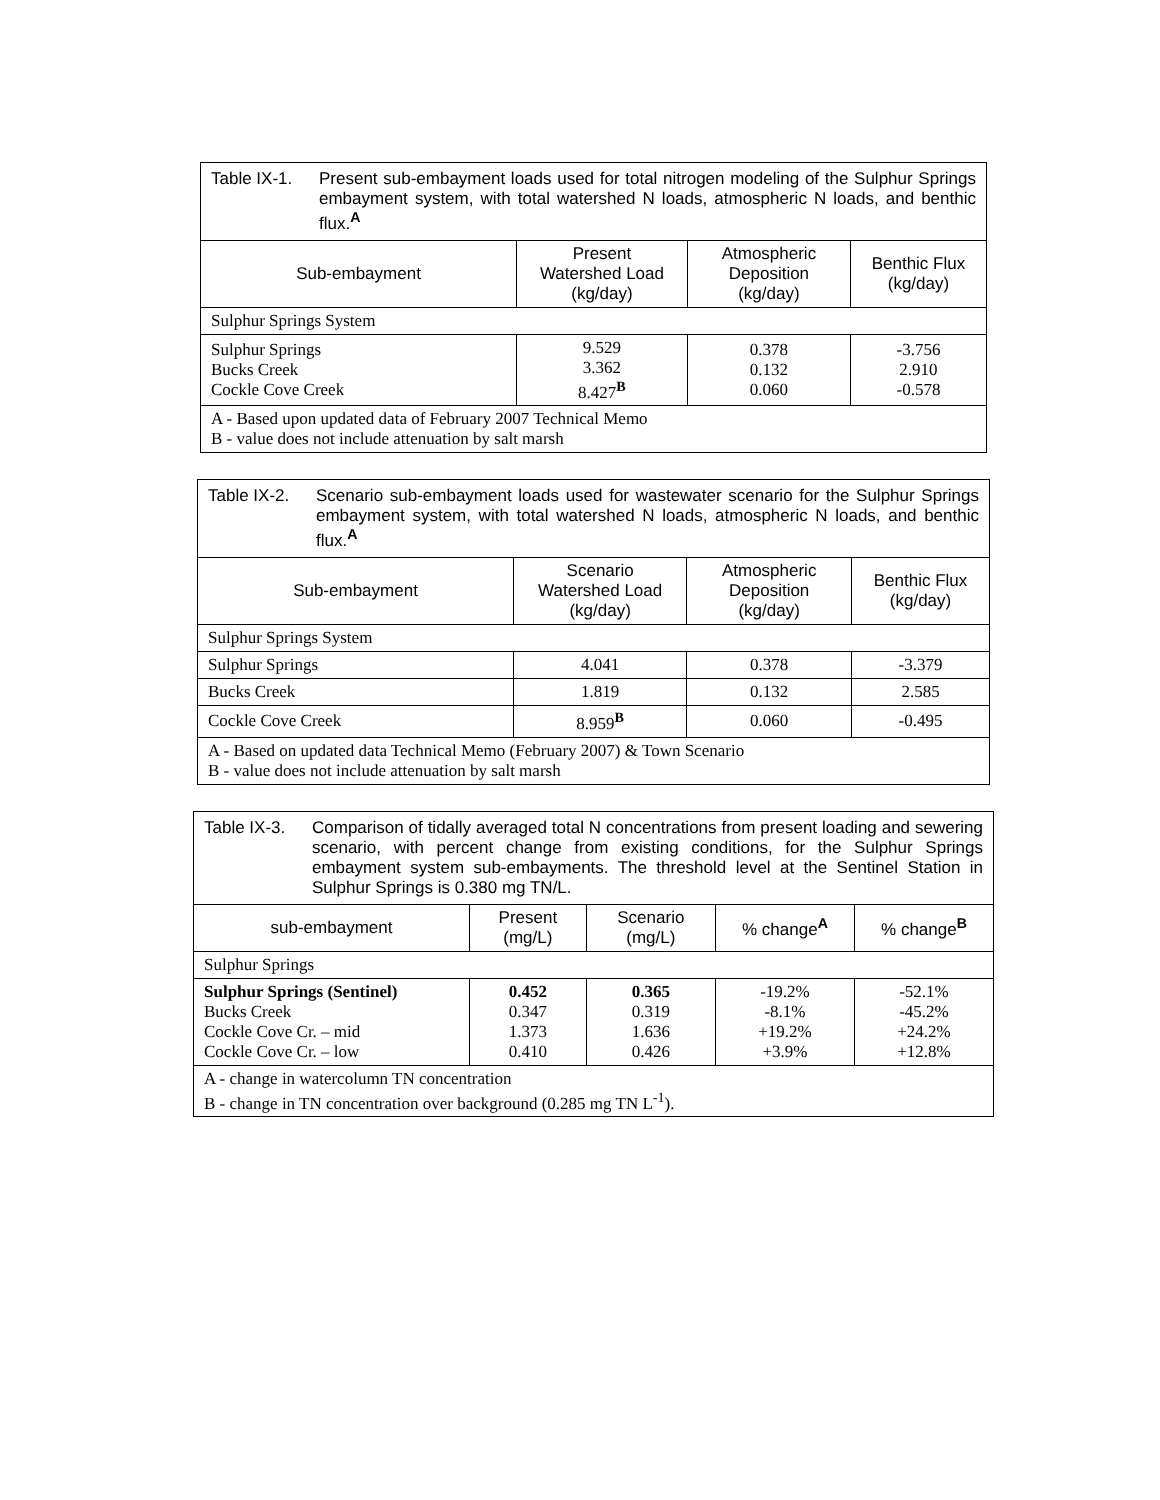| Table IX-1. Present sub-embayment loads used for total nitrogen modeling of the Sulphur Springs embayment system, with total watershed N loads, atmospheric N loads, and benthic flux.<sup>A</sup> | | | |
| Sub-embayment | Present Watershed Load (kg/day) | Atmospheric Deposition (kg/day) | Benthic Flux (kg/day) |
| Sulphur Springs System | | | |
| Sulphur Springs Bucks Creek Cockle Cove Creek | 9.529 3.362 8.427<sup>B</sup> | 0.378 0.132 0.060 | -3.756 2.910 -0.578 |
| A - Based upon updated data of February 2007 Technical Memo B - value does not include attenuation by salt marsh | | | |
| Table IX-2. Scenario sub-embayment loads used for wastewater scenario for the Sulphur Springs embayment system, with total watershed N loads, atmospheric N loads, and benthic flux.<sup>A</sup> | | | |
| Sub-embayment | Scenario Watershed Load (kg/day) | Atmospheric Deposition (kg/day) | Benthic Flux (kg/day) |
| Sulphur Springs System | | | |
| Sulphur Springs | 4.041 | 0.378 | -3.379 |
| Bucks Creek | 1.819 | 0.132 | 2.585 |
| Cockle Cove Creek | 8.959<sup>B</sup> | 0.060 | -0.495 |
| A - Based on updated data Technical Memo (February 2007) & Town Scenario B - value does not include attenuation by salt marsh | | | |
| Table IX-3. Comparison of tidally averaged total N concentrations from present loading and sewering scenario, with percent change from existing conditions, for the Sulphur Springs embayment system sub-embayments. The threshold level at the Sentinel Station in Sulphur Springs is 0.380 mg TN/L. | | | | |
| sub-embayment | Present (mg/L) | Scenario (mg/L) | % change<sup>A</sup> | % change<sup>B</sup> |
| Sulphur Springs | | | | |
| Sulphur Springs (Sentinel) Bucks Creek Cockle Cove Cr. – mid Cockle Cove Cr. – low | 0.452 0.347 1.373 0.410 | 0.365 0.319 1.636 0.426 | -19.2% -8.1% +19.2% +3.9% | -52.1% -45.2% +24.2% +12.8% |
| A - change in watercolumn TN concentration B - change in TN concentration over background (0.285 mg TN L<sup>-1</sup>). | | | | |